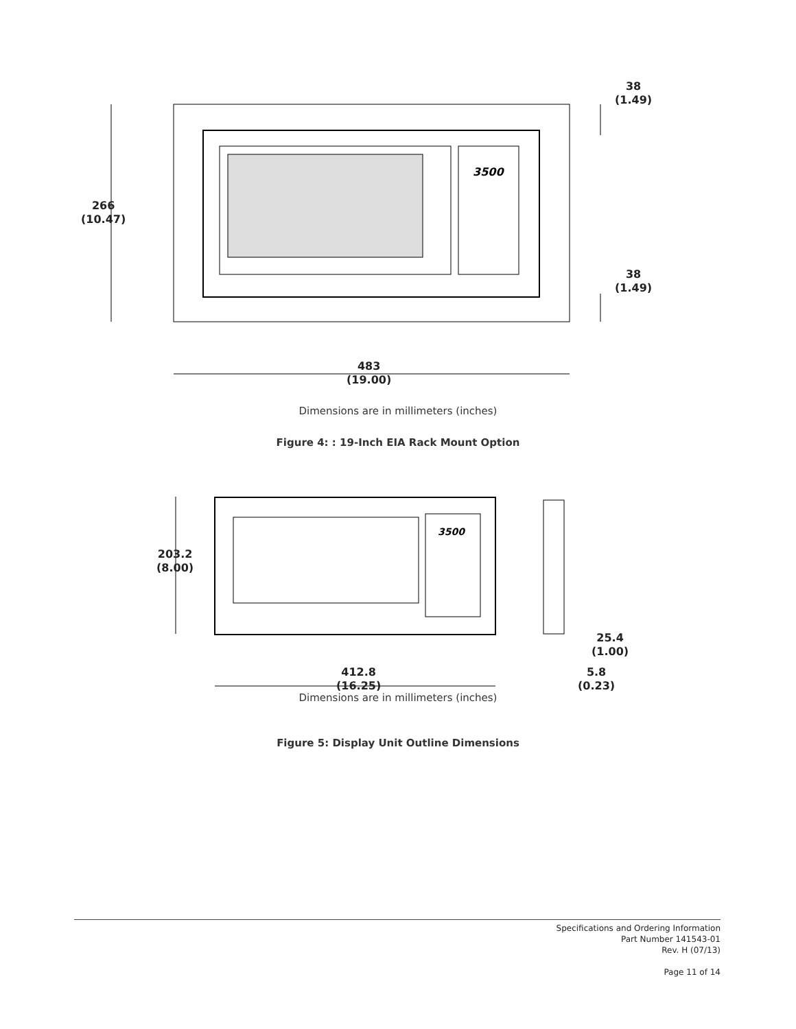3500
38
(1.49)
266
(10.47)
38
(1.49)
483
(19.00)
Dimensions are in millimeters (inches)
Figure 4: : 19-Inch EIA Rack Mount Option
3500
203.2
(8.00)
25.4
(1.00)
412.8
(16.25)
5.8
(0.23)
Dimensions are in millimeters (inches)
Figure 5: Display Unit Outline Dimensions
Specifications and Ordering Information
Part Number 141543-01
Rev. H (07/13)
Page 11 of 14